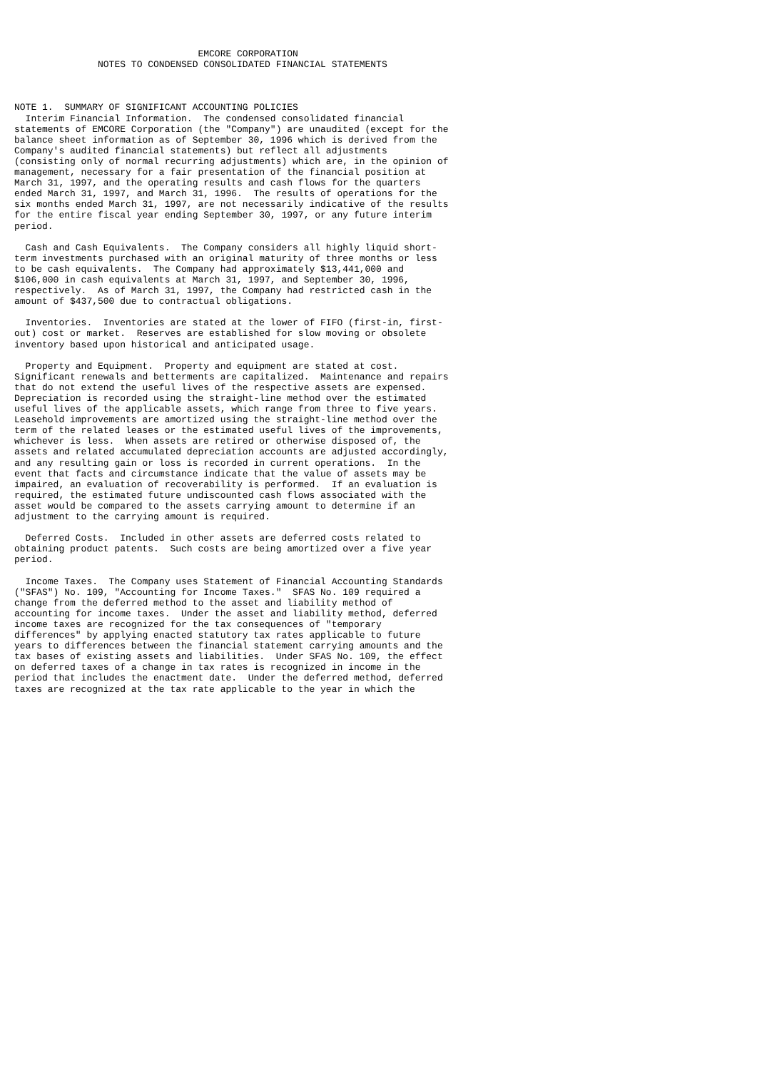EMCORE CORPORATION
               NOTES TO CONDENSED CONSOLIDATED FINANCIAL STATEMENTS



NOTE 1.  SUMMARY OF SIGNIFICANT ACCOUNTING POLICIES
  Interim Financial Information.  The condensed consolidated financial
statements of EMCORE Corporation (the "Company") are unaudited (except for the
balance sheet information as of September 30, 1996 which is derived from the
Company's audited financial statements) but reflect all adjustments
(consisting only of normal recurring adjustments) which are, in the opinion of
management, necessary for a fair presentation of the financial position at
March 31, 1997, and the operating results and cash flows for the quarters
ended March 31, 1997, and March 31, 1996.  The results of operations for the
six months ended March 31, 1997, are not necessarily indicative of the results
for the entire fiscal year ending September 30, 1997, or any future interim
period.

  Cash and Cash Equivalents.  The Company considers all highly liquid short-
term investments purchased with an original maturity of three months or less
to be cash equivalents.  The Company had approximately $13,441,000 and
$106,000 in cash equivalents at March 31, 1997, and September 30, 1996,
respectively.  As of March 31, 1997, the Company had restricted cash in the
amount of $437,500 due to contractual obligations.

  Inventories.  Inventories are stated at the lower of FIFO (first-in, first-
out) cost or market.  Reserves are established for slow moving or obsolete
inventory based upon historical and anticipated usage.

  Property and Equipment.  Property and equipment are stated at cost.
Significant renewals and betterments are capitalized.  Maintenance and repairs
that do not extend the useful lives of the respective assets are expensed.
Depreciation is recorded using the straight-line method over the estimated
useful lives of the applicable assets, which range from three to five years.
Leasehold improvements are amortized using the straight-line method over the
term of the related leases or the estimated useful lives of the improvements,
whichever is less.  When assets are retired or otherwise disposed of, the
assets and related accumulated depreciation accounts are adjusted accordingly,
and any resulting gain or loss is recorded in current operations.  In the
event that facts and circumstance indicate that the value of assets may be
impaired, an evaluation of recoverability is performed.  If an evaluation is
required, the estimated future undiscounted cash flows associated with the
asset would be compared to the assets carrying amount to determine if an
adjustment to the carrying amount is required.

  Deferred Costs.  Included in other assets are deferred costs related to
obtaining product patents.  Such costs are being amortized over a five year
period.

  Income Taxes.  The Company uses Statement of Financial Accounting Standards
("SFAS") No. 109, "Accounting for Income Taxes."  SFAS No. 109 required a
change from the deferred method to the asset and liability method of
accounting for income taxes.  Under the asset and liability method, deferred
income taxes are recognized for the tax consequences of "temporary
differences" by applying enacted statutory tax rates applicable to future
years to differences between the financial statement carrying amounts and the
tax bases of existing assets and liabilities.  Under SFAS No. 109, the effect
on deferred taxes of a change in tax rates is recognized in income in the
period that includes the enactment date.  Under the deferred method, deferred
taxes are recognized at the tax rate applicable to the year in which the